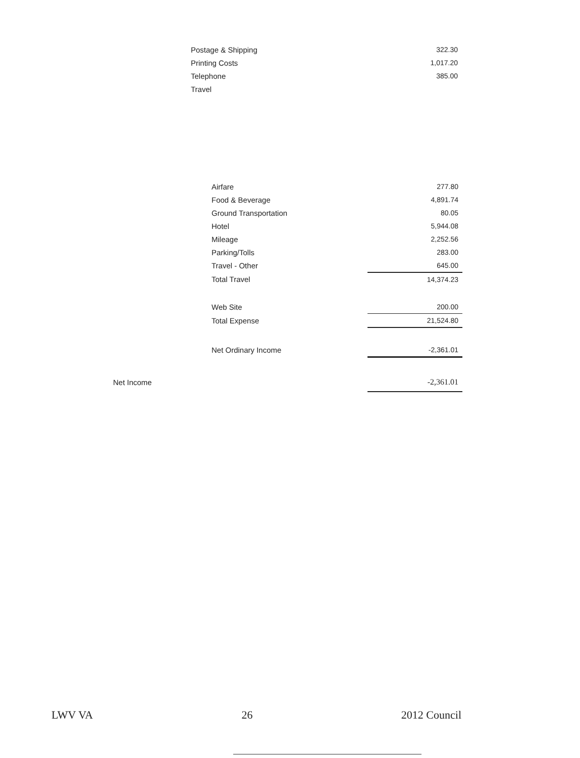| Postage & Shipping | 322.30 |
| Printing Costs | 1,017.20 |
| Telephone | 385.00 |
| Travel | |
| | Airfare | 277.80 |
| | Food & Beverage | 4,891.74 |
| | Ground Transportation | 80.05 |
| | Hotel | 5,944.08 |
| | Mileage | 2,252.56 |
| | Parking/Tolls | 283.00 |
| | Travel - Other | 645.00 |
| | Total Travel | 14,374.23 |
| | Web Site | 200.00 |
| | Total Expense | 21,524.80 |
| | Net Ordinary Income | -2,361.01 |
| Net Income | | -2,361.01 |
LWV VA 26 2012 Council